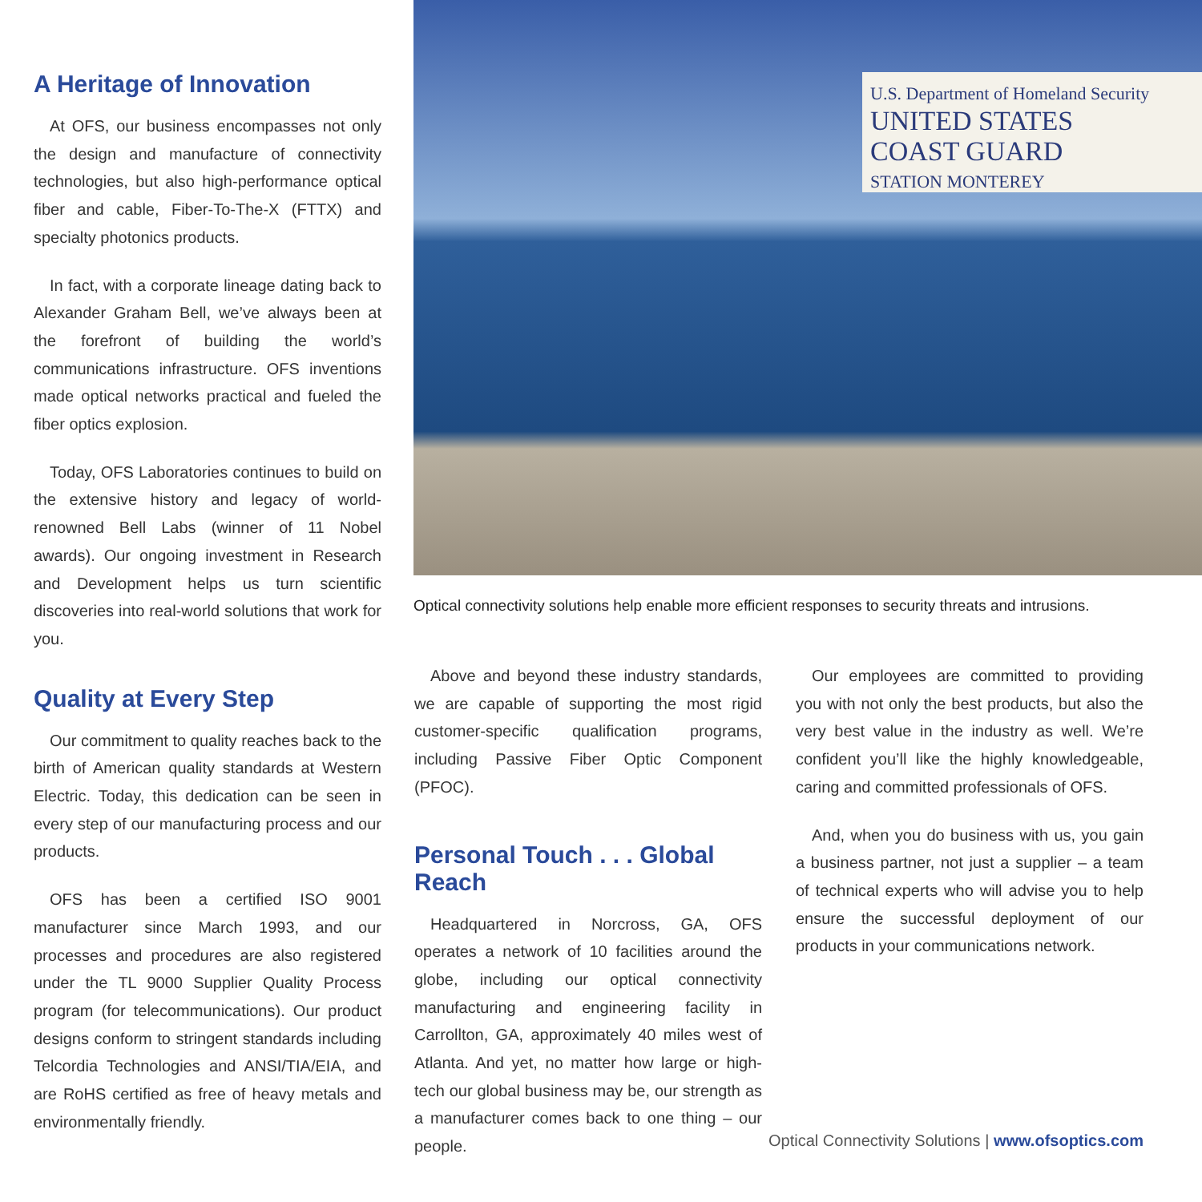A Heritage of Innovation
At OFS, our business encompasses not only the design and manufacture of connectivity technologies, but also high-performance optical fiber and cable, Fiber-To-The-X (FTTX) and specialty photonics products.
In fact, with a corporate lineage dating back to Alexander Graham Bell, we’ve always been at the forefront of building the world’s communications infrastructure. OFS inventions made optical networks practical and fueled the fiber optics explosion.
Today, OFS Laboratories continues to build on the extensive history and legacy of world-renowned Bell Labs (winner of 11 Nobel awards). Our ongoing investment in Research and Development helps us turn scientific discoveries into real-world solutions that work for you.
Quality at Every Step
Our commitment to quality reaches back to the birth of American quality standards at Western Electric. Today, this dedication can be seen in every step of our manufacturing process and our products.
OFS has been a certified ISO 9001 manufacturer since March 1993, and our processes and procedures are also registered under the TL 9000 Supplier Quality Process program (for telecommunications). Our product designs conform to stringent standards including Telcordia Technologies and ANSI/TIA/EIA, and are RoHS certified as free of heavy metals and environmentally friendly.
U.S. Department of Homeland Security
UNITED STATES
COAST GUARD
STATION MONTEREY
Optical connectivity solutions help enable more efficient responses to security threats and intrusions.
Above and beyond these industry standards, we are capable of supporting the most rigid customer-specific qualification programs, including Passive Fiber Optic Component (PFOC).
Personal Touch . . . Global Reach
Headquartered in Norcross, GA, OFS operates a network of 10 facilities around the globe, including our optical connectivity manufacturing and engineering facility in Carrollton, GA, approximately 40 miles west of Atlanta. And yet, no matter how large or high-tech our global business may be, our strength as a manufacturer comes back to one thing – our people.
Our employees are committed to providing you with not only the best products, but also the very best value in the industry as well. We’re confident you’ll like the highly knowledgeable, caring and committed professionals of OFS.
And, when you do business with us, you gain a business partner, not just a supplier – a team of technical experts who will advise you to help ensure the successful deployment of our products in your communications network.
Optical Connectivity Solutions | www.ofsoptics.com